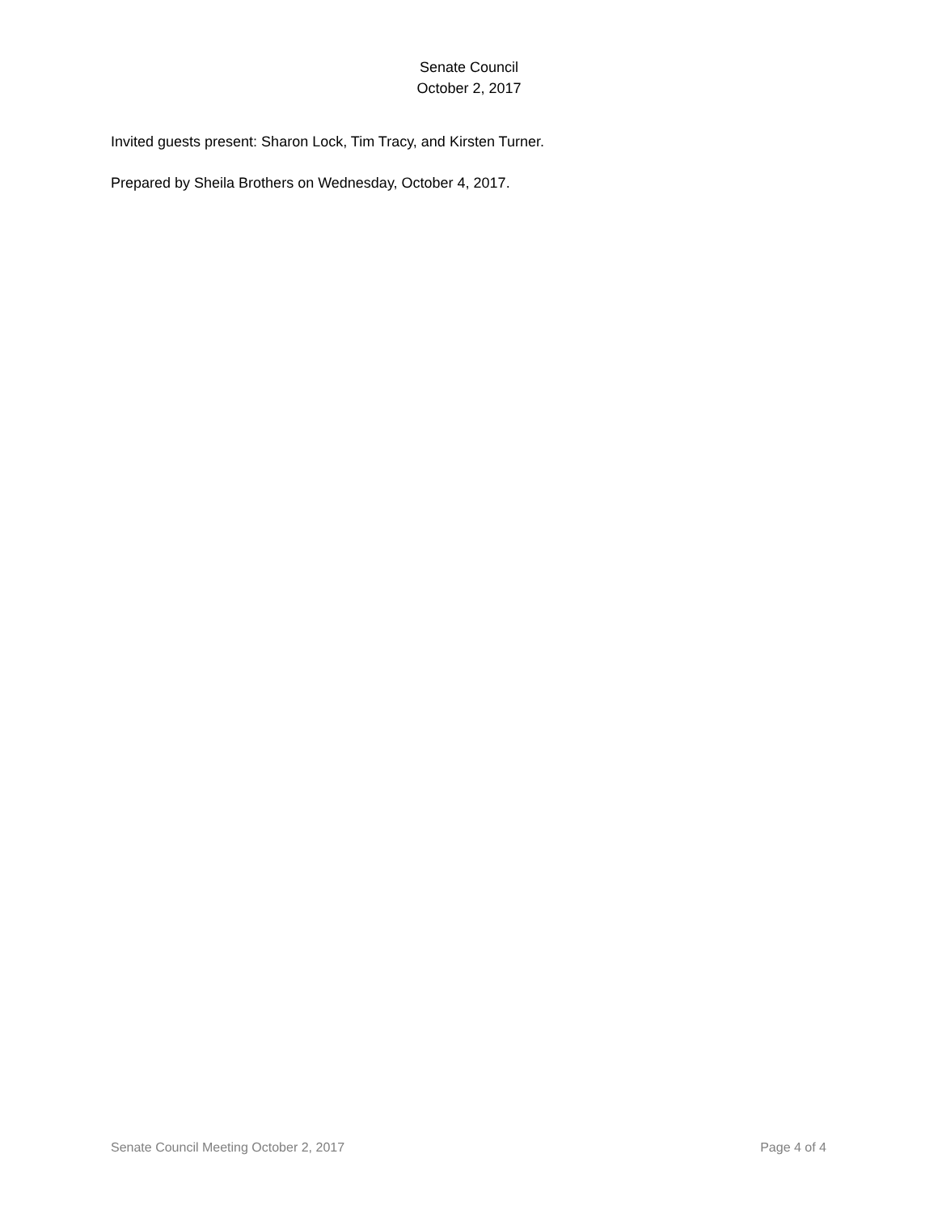Senate Council
October 2, 2017
Invited guests present: Sharon Lock, Tim Tracy, and Kirsten Turner.
Prepared by Sheila Brothers on Wednesday, October 4, 2017.
Senate Council Meeting October 2, 2017 Page 4 of 4